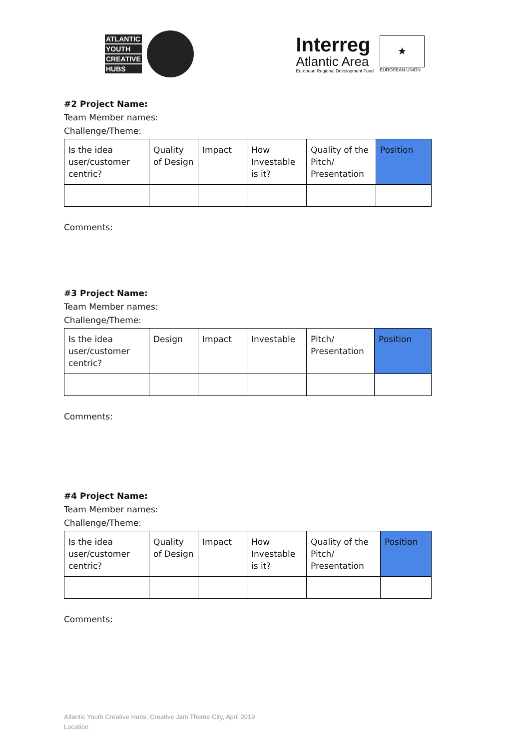ATLANTIC
YOUTH
CREATIVE
HUBS
Interreg
Atlantic Area
European Regional Development Fund
★
EUROPEAN UNION
#2 Project Name:
Team Member names:
Challenge/Theme:
| Is the idea user/customer centric? | Quality of Design | Impact | How Investable is it? | Quality of the Pitch/ Presentation | Position |
Comments:
#3 Project Name:
Team Member names:
Challenge/Theme:
| Is the idea user/customer centric? | Design | Impact | Investable | Pitch/ Presentation | Position |
Comments:
#4 Project Name:
Team Member names:
Challenge/Theme:
| Is the idea user/customer centric? | Quality of Design | Impact | How Investable is it? | Quality of the Pitch/ Presentation | Position |
Comments:
Atlantic Youth Creative Hubs, Creative Jam Theme City, April 2019
Location